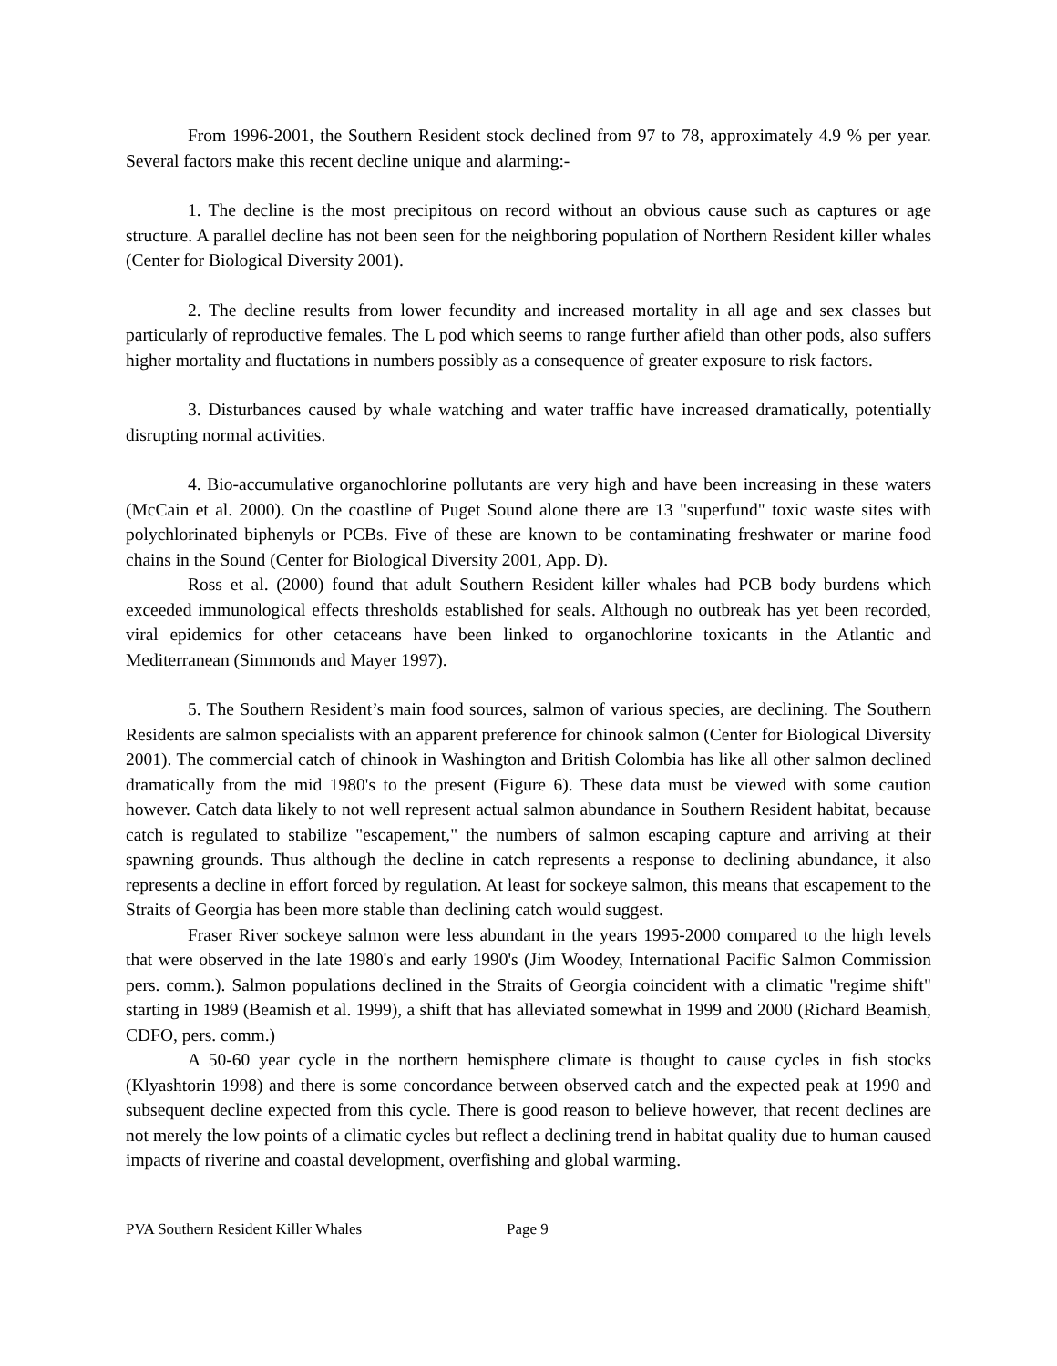From 1996-2001, the Southern Resident stock declined from 97 to 78, approximately 4.9 % per year. Several factors make this recent decline unique and alarming:-
1. The decline is the most precipitous on record without an obvious cause such as captures or age structure. A parallel decline has not been seen for the neighboring population of Northern Resident killer whales (Center for Biological Diversity 2001).
2. The decline results from lower fecundity and increased mortality in all age and sex classes but particularly of reproductive females. The L pod which seems to range further afield than other pods, also suffers higher mortality and fluctations in numbers possibly as a consequence of greater exposure to risk factors.
3. Disturbances caused by whale watching and water traffic have increased dramatically, potentially disrupting normal activities.
4. Bio-accumulative organochlorine pollutants are very high and have been increasing in these waters (McCain et al. 2000). On the coastline of Puget Sound alone there are 13 "superfund" toxic waste sites with polychlorinated biphenyls or PCBs. Five of these are known to be contaminating freshwater or marine food chains in the Sound (Center for Biological Diversity 2001, App. D).
Ross et al. (2000) found that adult Southern Resident killer whales had PCB body burdens which exceeded immunological effects thresholds established for seals. Although no outbreak has yet been recorded, viral epidemics for other cetaceans have been linked to organochlorine toxicants in the Atlantic and Mediterranean (Simmonds and Mayer 1997).
5. The Southern Resident’s main food sources, salmon of various species, are declining. The Southern Residents are salmon specialists with an apparent preference for chinook salmon (Center for Biological Diversity 2001). The commercial catch of chinook in Washington and British Colombia has like all other salmon declined dramatically from the mid 1980's to the present (Figure 6). These data must be viewed with some caution however. Catch data likely to not well represent actual salmon abundance in Southern Resident habitat, because catch is regulated to stabilize "escapement," the numbers of salmon escaping capture and arriving at their spawning grounds. Thus although the decline in catch represents a response to declining abundance, it also represents a decline in effort forced by regulation. At least for sockeye salmon, this means that escapement to the Straits of Georgia has been more stable than declining catch would suggest.
Fraser River sockeye salmon were less abundant in the years 1995-2000 compared to the high levels that were observed in the late 1980's and early 1990's (Jim Woodey, International Pacific Salmon Commission pers. comm.). Salmon populations declined in the Straits of Georgia coincident with a climatic "regime shift" starting in 1989 (Beamish et al. 1999), a shift that has alleviated somewhat in 1999 and 2000 (Richard Beamish, CDFO, pers. comm.)
A 50-60 year cycle in the northern hemisphere climate is thought to cause cycles in fish stocks (Klyashtorin 1998) and there is some concordance between observed catch and the expected peak at 1990 and subsequent decline expected from this cycle. There is good reason to believe however, that recent declines are not merely the low points of a climatic cycles but reflect a declining trend in habitat quality due to human caused impacts of riverine and coastal development, overfishing and global warming.
PVA Southern Resident Killer Whales Page 9